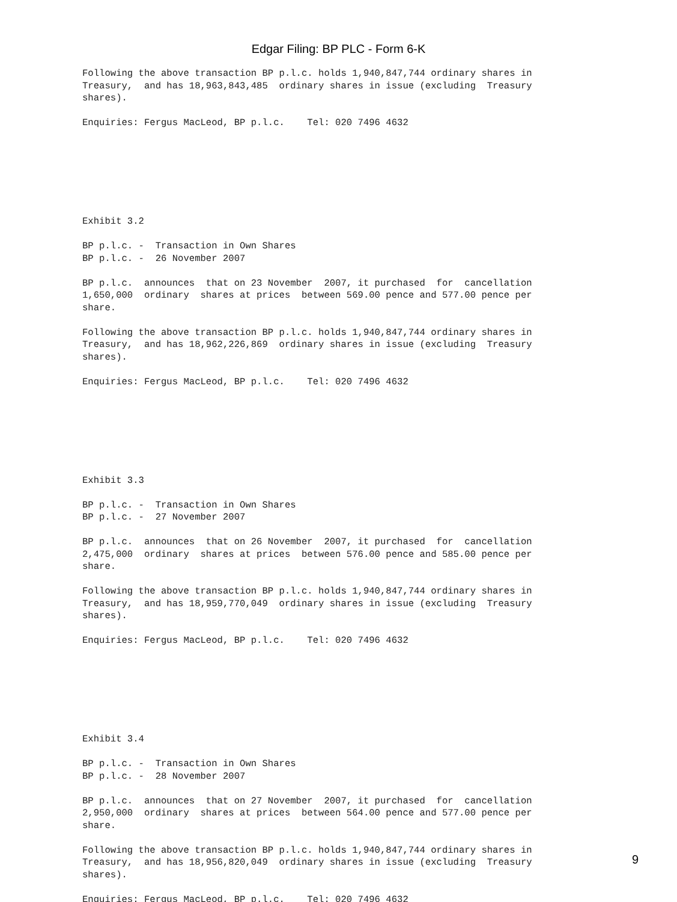Edgar Filing: BP PLC - Form 6-K
Following the above transaction BP p.l.c. holds 1,940,847,744 ordinary shares in
Treasury,  and has 18,963,843,485  ordinary shares in issue (excluding  Treasury
shares).

Enquiries: Fergus MacLeod, BP p.l.c.    Tel: 020 7496 4632







Exhibit 3.2

BP p.l.c. -  Transaction in Own Shares
BP p.l.c. -  26 November 2007

BP p.l.c.  announces  that on 23 November  2007, it purchased  for  cancellation
1,650,000  ordinary  shares at prices  between 569.00 pence and 577.00 pence per
share.

Following the above transaction BP p.l.c. holds 1,940,847,744 ordinary shares in
Treasury,  and has 18,962,226,869  ordinary shares in issue (excluding  Treasury
shares).

Enquiries: Fergus MacLeod, BP p.l.c.    Tel: 020 7496 4632







Exhibit 3.3

BP p.l.c. -  Transaction in Own Shares
BP p.l.c. -  27 November 2007

BP p.l.c.  announces  that on 26 November  2007, it purchased  for  cancellation
2,475,000  ordinary  shares at prices  between 576.00 pence and 585.00 pence per
share.

Following the above transaction BP p.l.c. holds 1,940,847,744 ordinary shares in
Treasury,  and has 18,959,770,049  ordinary shares in issue (excluding  Treasury
shares).

Enquiries: Fergus MacLeod, BP p.l.c.    Tel: 020 7496 4632







Exhibit 3.4

BP p.l.c. -  Transaction in Own Shares
BP p.l.c. -  28 November 2007

BP p.l.c.  announces  that on 27 November  2007, it purchased  for  cancellation
2,950,000  ordinary  shares at prices  between 564.00 pence and 577.00 pence per
share.

Following the above transaction BP p.l.c. holds 1,940,847,744 ordinary shares in
Treasury,  and has 18,956,820,049  ordinary shares in issue (excluding  Treasury
shares).

Enquiries: Fergus MacLeod, BP p.l.c.    Tel: 020 7496 4632
9